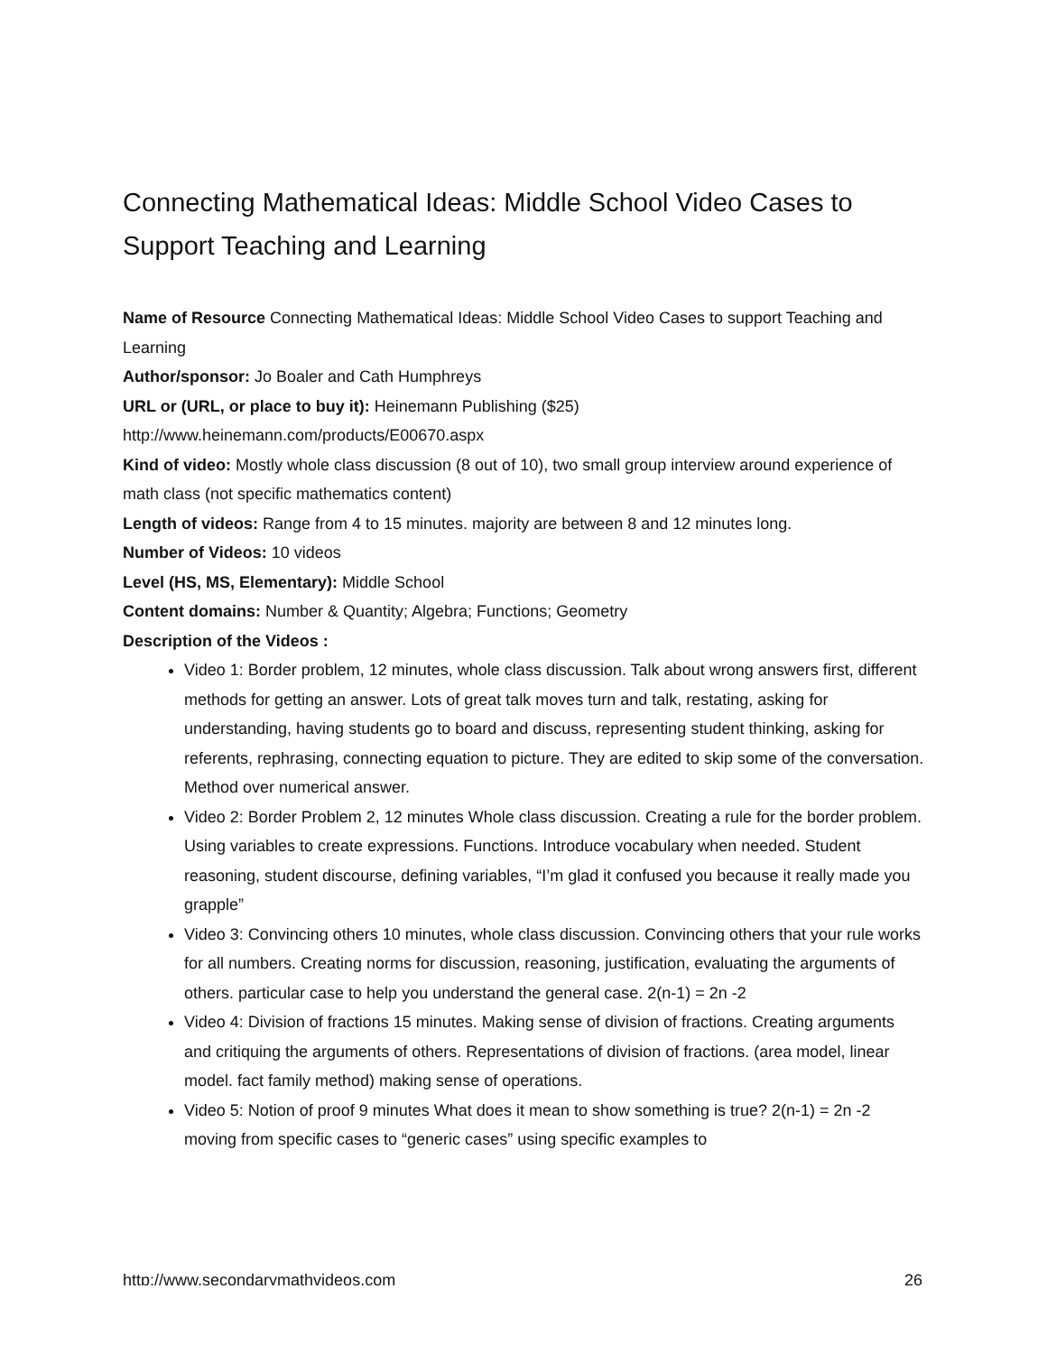Connecting Mathematical Ideas: Middle School Video Cases to Support Teaching and Learning
Name of Resource Connecting Mathematical Ideas: Middle School Video Cases to support Teaching and Learning
Author/sponsor: Jo Boaler and Cath Humphreys
URL or (URL, or place to buy it): Heinemann Publishing ($25)
http://www.heinemann.com/products/E00670.aspx
Kind of video: Mostly whole class discussion (8 out of 10), two small group interview around experience of math class (not specific mathematics content)
Length of videos: Range from 4 to 15 minutes. majority are between 8 and 12 minutes long.
Number of Videos: 10 videos
Level (HS, MS, Elementary): Middle School
Content domains: Number & Quantity; Algebra; Functions; Geometry
Description of the Videos :
Video 1: Border problem, 12 minutes, whole class discussion. Talk about wrong answers first, different methods for getting an answer. Lots of great talk moves turn and talk, restating, asking for understanding, having students go to board and discuss, representing student thinking, asking for referents, rephrasing, connecting equation to picture. They are edited to skip some of the conversation. Method over numerical answer.
Video 2: Border Problem 2, 12 minutes Whole class discussion. Creating a rule for the border problem. Using variables to create expressions. Functions. Introduce vocabulary when needed. Student reasoning, student discourse, defining variables, “I’m glad it confused you because it really made you grapple”
Video 3: Convincing others 10 minutes, whole class discussion. Convincing others that your rule works for all numbers. Creating norms for discussion, reasoning, justification, evaluating the arguments of others. particular case to help you understand the general case. 2(n-1) = 2n -2
Video 4: Division of fractions 15 minutes. Making sense of division of fractions. Creating arguments and critiquing the arguments of others. Representations of division of fractions. (area model, linear model. fact family method) making sense of operations.
Video 5: Notion of proof 9 minutes What does it mean to show something is true? 2(n-1) = 2n -2 moving from specific cases to “generic cases” using specific examples to
http://www.secondarymathvideos.com 26